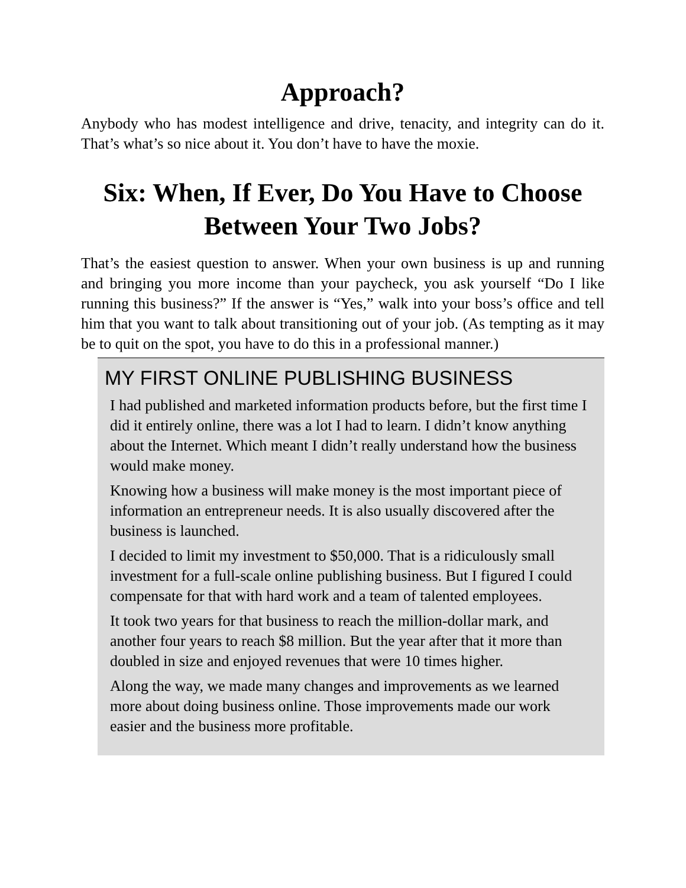Approach?
Anybody who has modest intelligence and drive, tenacity, and integrity can do it. That’s what’s so nice about it. You don’t have to have the moxie.
Six: When, If Ever, Do You Have to Choose Between Your Two Jobs?
That’s the easiest question to answer. When your own business is up and running and bringing you more income than your paycheck, you ask yourself “Do I like running this business?” If the answer is “Yes,” walk into your boss’s office and tell him that you want to talk about transitioning out of your job. (As tempting as it may be to quit on the spot, you have to do this in a professional manner.)
MY FIRST ONLINE PUBLISHING BUSINESS
I had published and marketed information products before, but the first time I did it entirely online, there was a lot I had to learn. I didn’t know anything about the Internet. Which meant I didn’t really understand how the business would make money.
Knowing how a business will make money is the most important piece of information an entrepreneur needs. It is also usually discovered after the business is launched.
I decided to limit my investment to $50,000. That is a ridiculously small investment for a full-scale online publishing business. But I figured I could compensate for that with hard work and a team of talented employees.
It took two years for that business to reach the million-dollar mark, and another four years to reach $8 million. But the year after that it more than doubled in size and enjoyed revenues that were 10 times higher.
Along the way, we made many changes and improvements as we learned more about doing business online. Those improvements made our work easier and the business more profitable.